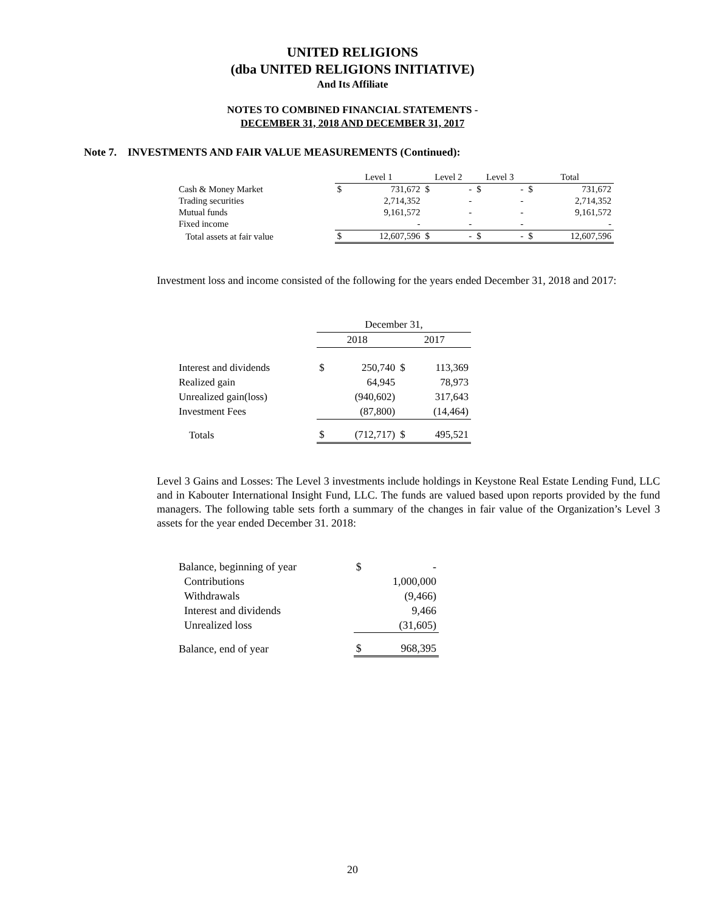UNITED RELIGIONS
(dba UNITED RELIGIONS INITIATIVE)
And Its Affiliate
NOTES TO COMBINED FINANCIAL STATEMENTS -
DECEMBER 31, 2018 AND DECEMBER 31, 2017
Note 7. INVESTMENTS AND FAIR VALUE MEASUREMENTS (Continued):
| | Level 1 | | Level 2 | | Level 3 | | Total | |
| --- | --- | --- | --- | --- | --- | --- | --- | --- |
| Cash & Money Market | $ | 731,672 | $ | - | $ | - | $ | 731,672 |
| Trading securities | | 2,714,352 | | - | | - | | 2,714,352 |
| Mutual funds | | 9,161,572 | | - | | - | | 9,161,572 |
| Fixed income | | - | | - | | - | | - |
| Total assets at fair value | $ | 12,607,596 | $ | - | $ | - | $ | 12,607,596 |
Investment loss and income consisted of the following for the years ended December 31, 2018 and 2017:
| | December 31, | | | |
| --- | --- | --- | --- | --- |
| | 2018 | | 2017 | |
| Interest and dividends | $ | 250,740 | $ | 113,369 |
| Realized gain | | 64,945 | | 78,973 |
| Unrealized gain(loss) | | (940,602) | | 317,643 |
| Investment Fees | | (87,800) | | (14,464) |
| Totals | $ | (712,717) | $ | 495,521 |
Level 3 Gains and Losses: The Level 3 investments include holdings in Keystone Real Estate Lending Fund, LLC and in Kabouter International Insight Fund, LLC. The funds are valued based upon reports provided by the fund managers. The following table sets forth a summary of the changes in fair value of the Organization’s Level 3 assets for the year ended December 31. 2018:
| Balance, beginning of year | $ | - |
| Contributions | | 1,000,000 |
| Withdrawals | | (9,466) |
| Interest and dividends | | 9,466 |
| Unrealized loss | | (31,605) |
| Balance, end of year | $ | 968,395 |
20